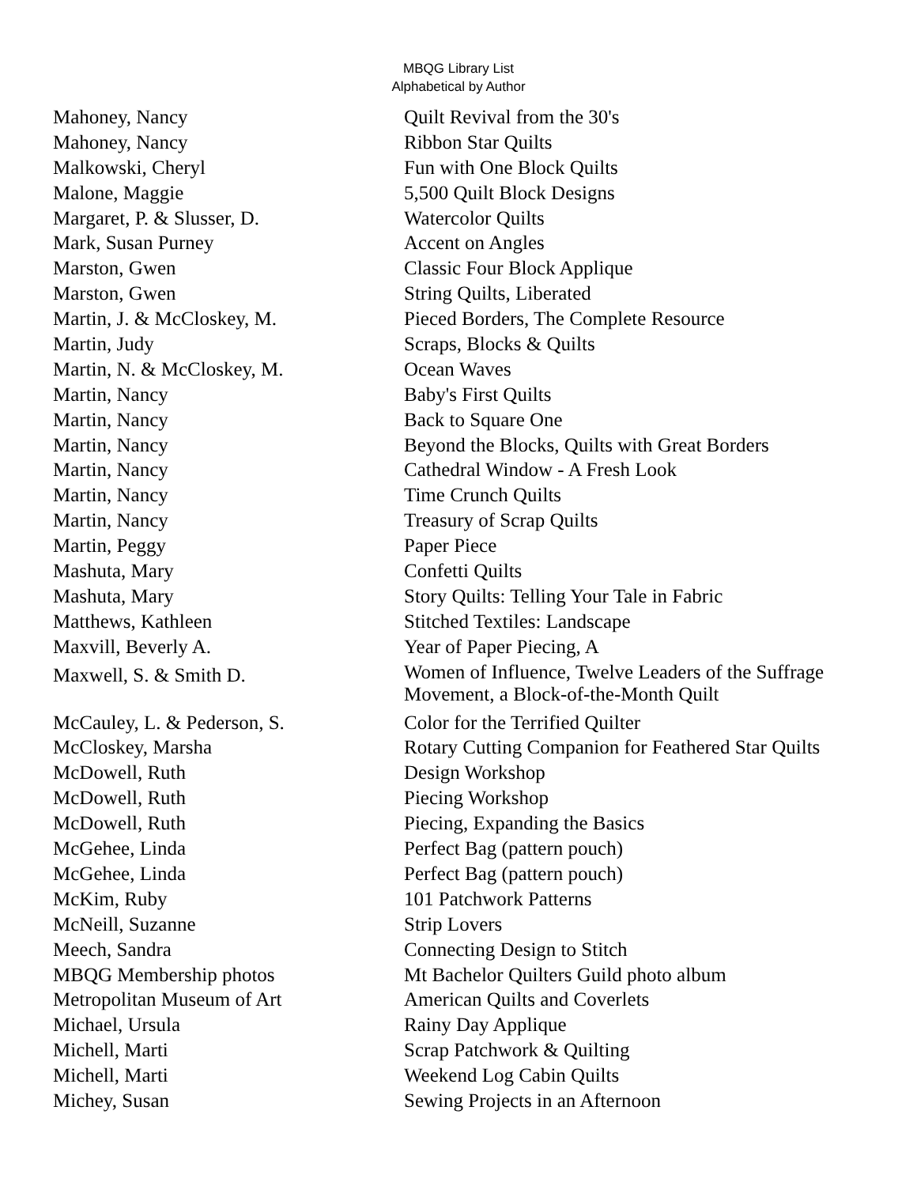MBQG Library List
Alphabetical by Author
| Mahoney, Nancy | Quilt Revival from the 30's |
| Mahoney, Nancy | Ribbon Star Quilts |
| Malkowski, Cheryl | Fun with One Block Quilts |
| Malone, Maggie | 5,500 Quilt Block Designs |
| Margaret, P. & Slusser, D. | Watercolor Quilts |
| Mark, Susan Purney | Accent on Angles |
| Marston, Gwen | Classic Four Block Applique |
| Marston, Gwen | String Quilts, Liberated |
| Martin, J. & McCloskey, M. | Pieced Borders, The Complete Resource |
| Martin, Judy | Scraps, Blocks & Quilts |
| Martin, N. & McCloskey, M. | Ocean Waves |
| Martin, Nancy | Baby's First Quilts |
| Martin, Nancy | Back to Square One |
| Martin, Nancy | Beyond the Blocks, Quilts with Great Borders |
| Martin, Nancy | Cathedral Window - A Fresh Look |
| Martin, Nancy | Time Crunch Quilts |
| Martin, Nancy | Treasury of Scrap Quilts |
| Martin, Peggy | Paper Piece |
| Mashuta, Mary | Confetti Quilts |
| Mashuta, Mary | Story Quilts: Telling Your Tale in Fabric |
| Matthews, Kathleen | Stitched Textiles: Landscape |
| Maxvill, Beverly A. | Year of Paper Piecing, A |
| Maxwell, S. & Smith D. | Women of Influence, Twelve Leaders of the Suffrage Movement, a Block-of-the-Month Quilt |
| McCauley, L. & Pederson, S. | Color for the Terrified Quilter |
| McCloskey, Marsha | Rotary Cutting Companion for Feathered Star Quilts |
| McDowell, Ruth | Design Workshop |
| McDowell, Ruth | Piecing Workshop |
| McDowell, Ruth | Piecing, Expanding the Basics |
| McGehee, Linda | Perfect Bag (pattern pouch) |
| McGehee, Linda | Perfect Bag (pattern pouch) |
| McKim, Ruby | 101 Patchwork Patterns |
| McNeill, Suzanne | Strip Lovers |
| Meech, Sandra | Connecting Design to Stitch |
| MBQG Membership photos | Mt Bachelor Quilters Guild photo album |
| Metropolitan Museum of Art | American Quilts and Coverlets |
| Michael, Ursula | Rainy Day Applique |
| Michell, Marti | Scrap Patchwork & Quilting |
| Michell, Marti | Weekend Log Cabin Quilts |
| Michey, Susan | Sewing Projects in an Afternoon |